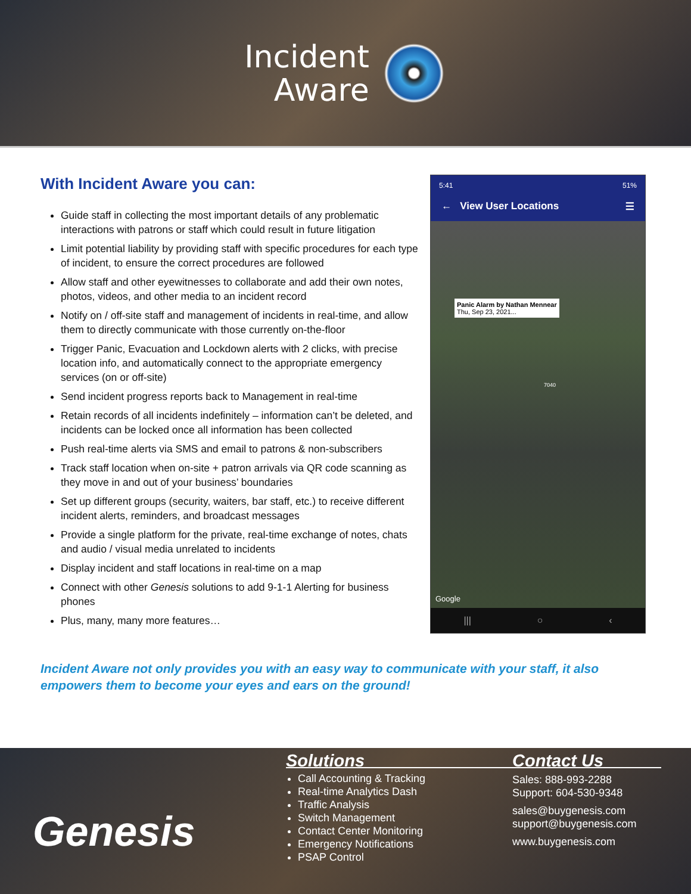Incident
Aware
With Incident Aware you can:
Guide staff in collecting the most important details of any problematic interactions with patrons or staff which could result in future litigation
Limit potential liability by providing staff with specific procedures for each type of incident, to ensure the correct procedures are followed
Allow staff and other eyewitnesses to collaborate and add their own notes, photos, videos, and other media to an incident record
Notify on / off-site staff and management of incidents in real-time, and allow them to directly communicate with those currently on-the-floor
Trigger Panic, Evacuation and Lockdown alerts with 2 clicks, with precise location info, and automatically connect to the appropriate emergency services (on or off-site)
Send incident progress reports back to Management in real-time
Retain records of all incidents indefinitely – information can’t be deleted, and incidents can be locked once all information has been collected
Push real-time alerts via SMS and email to patrons & non-subscribers
Track staff location when on-site + patron arrivals via QR code scanning as they move in and out of your business’ boundaries
Set up different groups (security, waiters, bar staff, etc.) to receive different incident alerts, reminders, and broadcast messages
Provide a single platform for the private, real-time exchange of notes, chats and audio / visual media unrelated to incidents
Display incident and staff locations in real-time on a map
Connect with other Genesis solutions to add 9-1-1 Alerting for business phones
Plus, many, many more features…
5:41 51%
← View User Locations ☰
Panic Alarm by Nathan Mennear
Thu, Sep 23, 2021...
7040
Google
||| ○ ‹
Incident Aware not only provides you with an easy way to communicate with your staff, it also empowers them to become your eyes and ears on the ground!
Genesis
Solutions
Call Accounting & Tracking
Real-time Analytics Dash
Traffic Analysis
Switch Management
Contact Center Monitoring
Emergency Notifications
PSAP Control
Contact Us
Sales: 888-993-2288
Support: 604-530-9348
sales@buygenesis.com
support@buygenesis.com
www.buygenesis.com